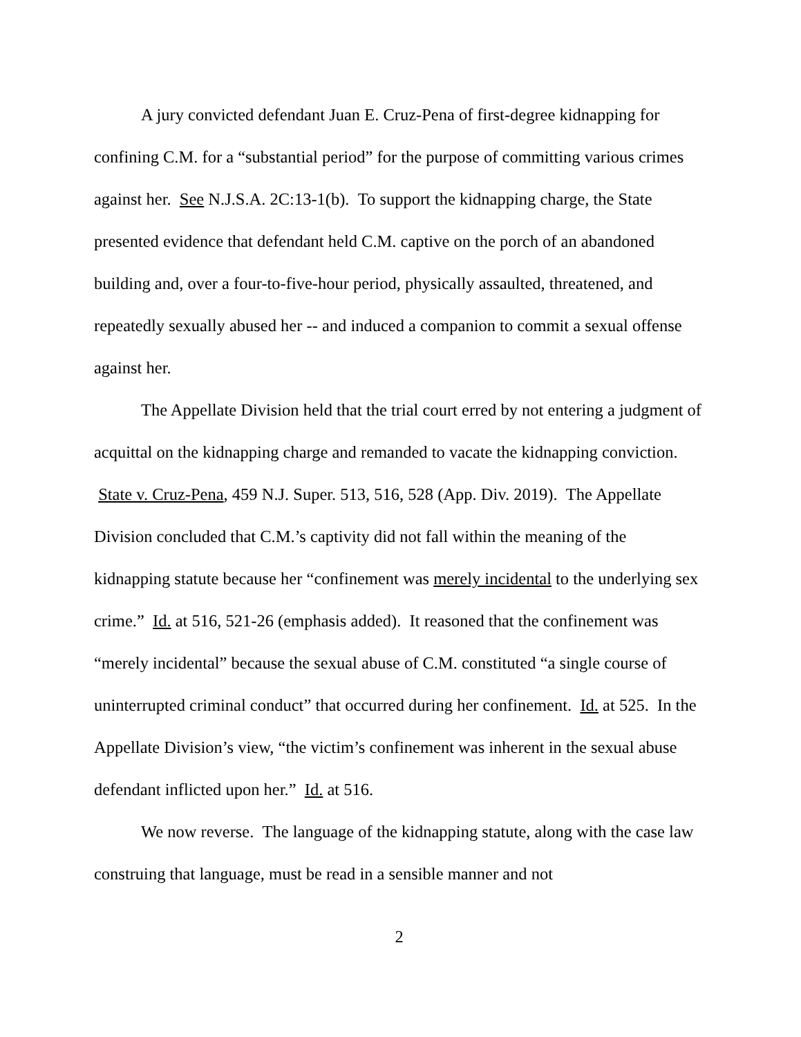A jury convicted defendant Juan E. Cruz-Pena of first-degree kidnapping for confining C.M. for a “substantial period” for the purpose of committing various crimes against her. See N.J.S.A. 2C:13-1(b). To support the kidnapping charge, the State presented evidence that defendant held C.M. captive on the porch of an abandoned building and, over a four-to-five-hour period, physically assaulted, threatened, and repeatedly sexually abused her -- and induced a companion to commit a sexual offense against her.
The Appellate Division held that the trial court erred by not entering a judgment of acquittal on the kidnapping charge and remanded to vacate the kidnapping conviction. State v. Cruz-Pena, 459 N.J. Super. 513, 516, 528 (App. Div. 2019). The Appellate Division concluded that C.M.’s captivity did not fall within the meaning of the kidnapping statute because her “confinement was merely incidental to the underlying sex crime.” Id. at 516, 521-26 (emphasis added). It reasoned that the confinement was “merely incidental” because the sexual abuse of C.M. constituted “a single course of uninterrupted criminal conduct” that occurred during her confinement. Id. at 525. In the Appellate Division’s view, “the victim’s confinement was inherent in the sexual abuse defendant inflicted upon her.” Id. at 516.
We now reverse. The language of the kidnapping statute, along with the case law construing that language, must be read in a sensible manner and not
2